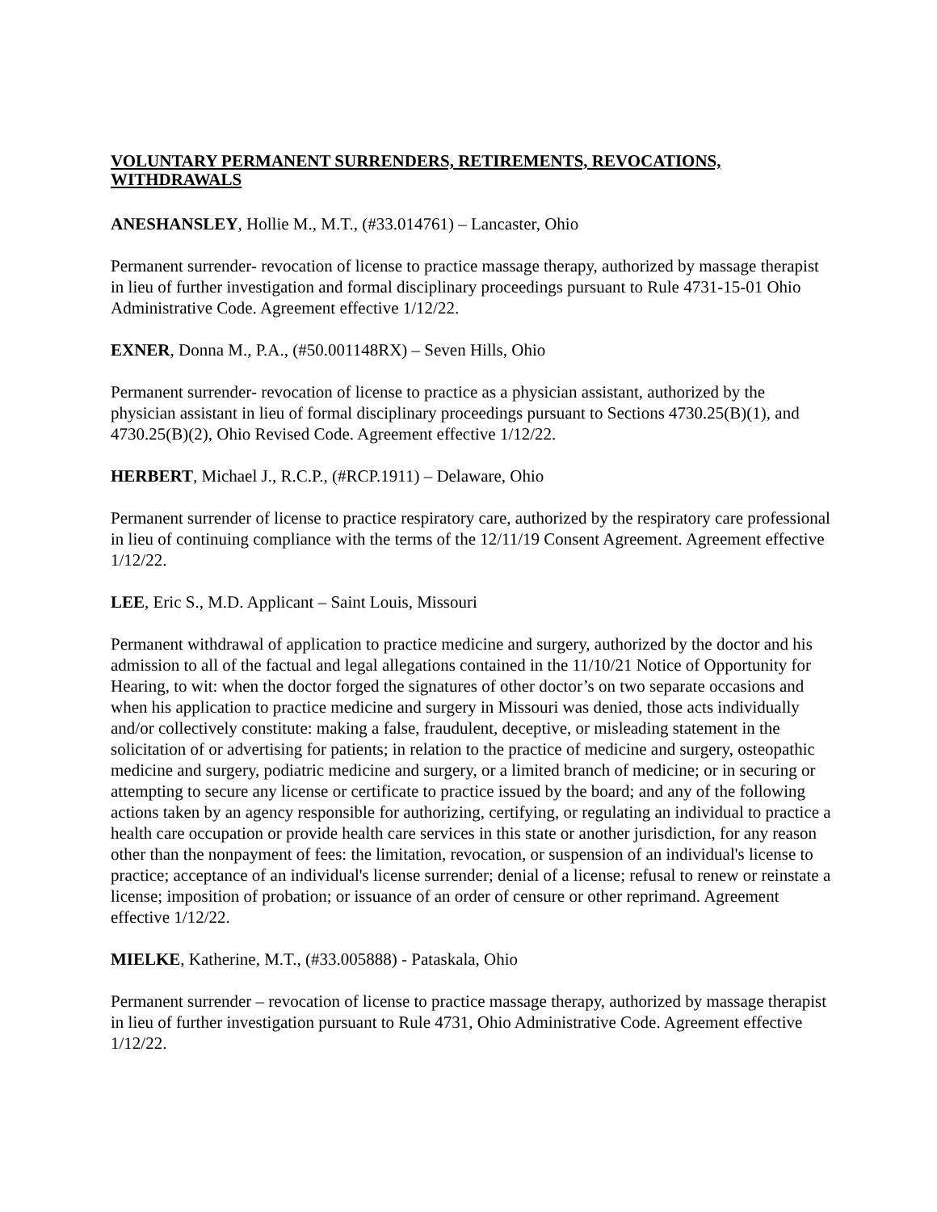VOLUNTARY PERMANENT SURRENDERS, RETIREMENTS, REVOCATIONS, WITHDRAWALS
ANESHANSLEY, Hollie M., M.T., (#33.014761) – Lancaster, Ohio
Permanent surrender- revocation of license to practice massage therapy, authorized by massage therapist in lieu of further investigation and formal disciplinary proceedings pursuant to Rule 4731-15-01 Ohio Administrative Code. Agreement effective 1/12/22.
EXNER, Donna M., P.A., (#50.001148RX) – Seven Hills, Ohio
Permanent surrender- revocation of license to practice as a physician assistant, authorized by the physician assistant in lieu of formal disciplinary proceedings pursuant to Sections 4730.25(B)(1), and 4730.25(B)(2), Ohio Revised Code. Agreement effective 1/12/22.
HERBERT, Michael J., R.C.P., (#RCP.1911) – Delaware, Ohio
Permanent surrender of license to practice respiratory care, authorized by the respiratory care professional in lieu of continuing compliance with the terms of the 12/11/19 Consent Agreement. Agreement effective 1/12/22.
LEE, Eric S., M.D. Applicant – Saint Louis, Missouri
Permanent withdrawal of application to practice medicine and surgery, authorized by the doctor and his admission to all of the factual and legal allegations contained in the 11/10/21 Notice of Opportunity for Hearing, to wit: when the doctor forged the signatures of other doctor’s on two separate occasions and when his application to practice medicine and surgery in Missouri was denied, those acts individually and/or collectively constitute: making a false, fraudulent, deceptive, or misleading statement in the solicitation of or advertising for patients; in relation to the practice of medicine and surgery, osteopathic medicine and surgery, podiatric medicine and surgery, or a limited branch of medicine; or in securing or attempting to secure any license or certificate to practice issued by the board; and any of the following actions taken by an agency responsible for authorizing, certifying, or regulating an individual to practice a health care occupation or provide health care services in this state or another jurisdiction, for any reason other than the nonpayment of fees: the limitation, revocation, or suspension of an individual's license to practice; acceptance of an individual's license surrender; denial of a license; refusal to renew or reinstate a license; imposition of probation; or issuance of an order of censure or other reprimand. Agreement effective 1/12/22.
MIELKE, Katherine, M.T., (#33.005888) - Pataskala, Ohio
Permanent surrender – revocation of license to practice massage therapy, authorized by massage therapist in lieu of further investigation pursuant to Rule 4731, Ohio Administrative Code. Agreement effective 1/12/22.